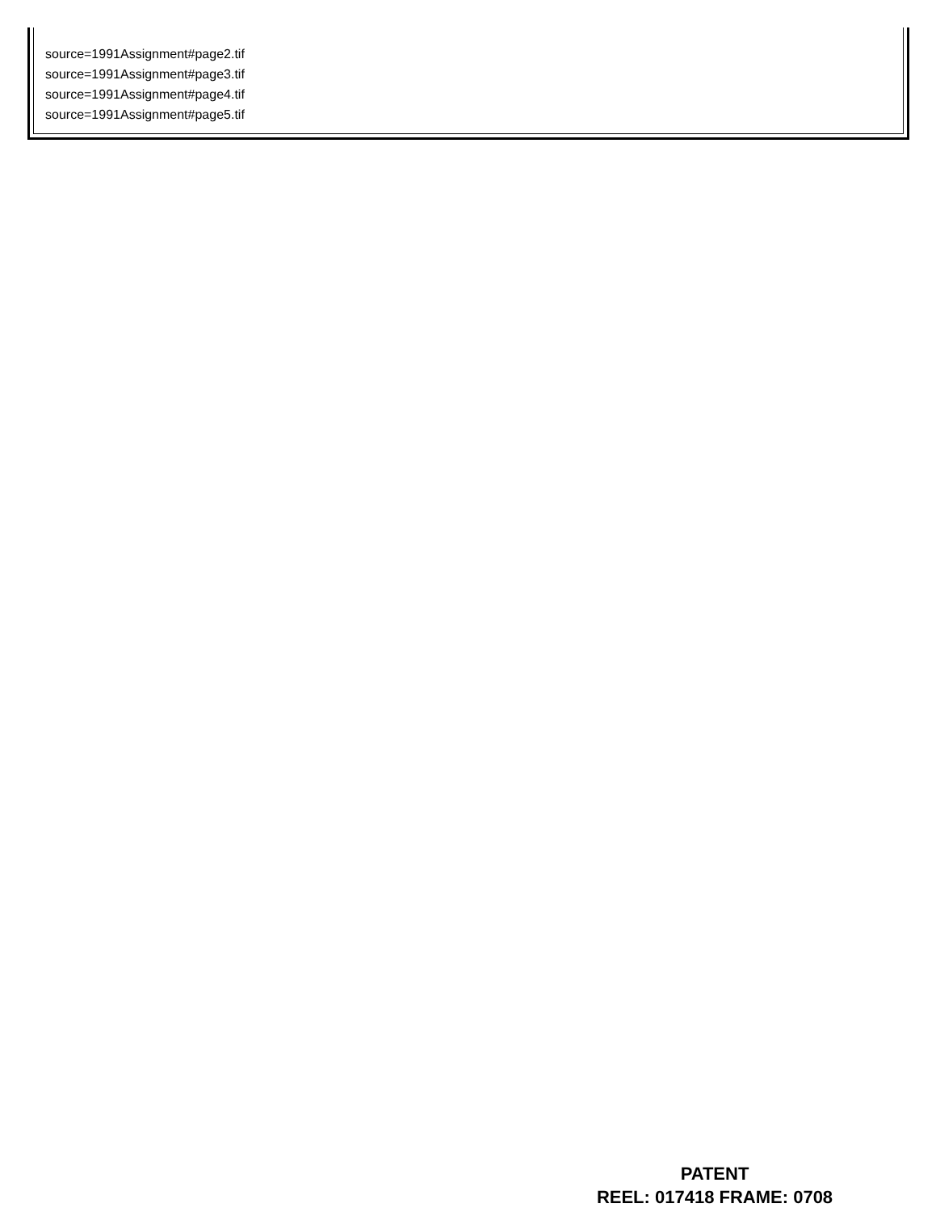source=1991Assignment#page2.tif
source=1991Assignment#page3.tif
source=1991Assignment#page4.tif
source=1991Assignment#page5.tif
PATENT
REEL: 017418 FRAME: 0708